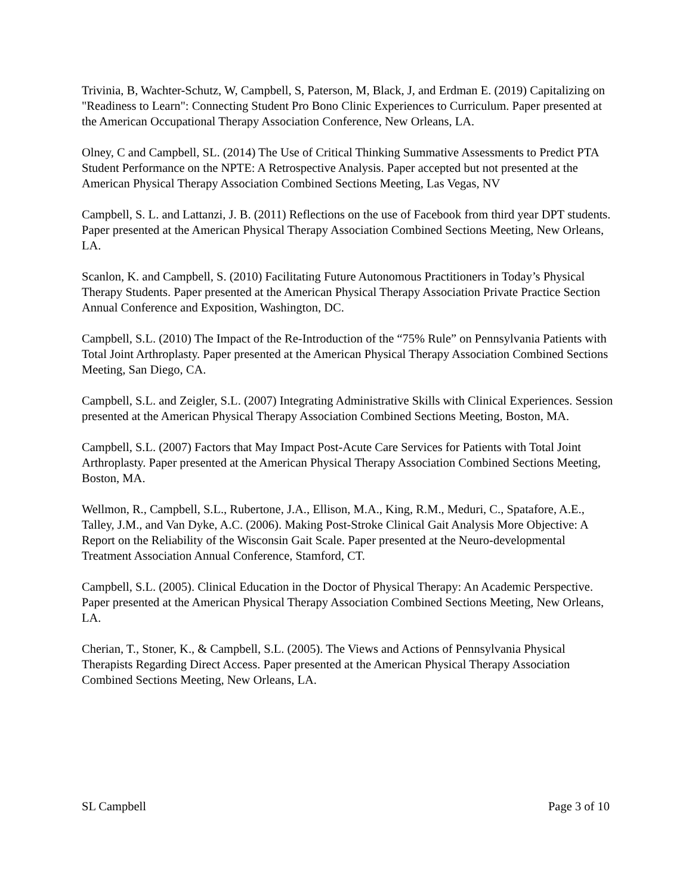Trivinia, B, Wachter-Schutz, W, Campbell, S, Paterson, M, Black, J, and Erdman E. (2019) Capitalizing on "Readiness to Learn": Connecting Student Pro Bono Clinic Experiences to Curriculum. Paper presented at the American Occupational Therapy Association Conference, New Orleans, LA.
Olney, C and Campbell, SL. (2014) The Use of Critical Thinking Summative Assessments to Predict PTA Student Performance on the NPTE: A Retrospective Analysis. Paper accepted but not presented at the American Physical Therapy Association Combined Sections Meeting, Las Vegas, NV
Campbell, S. L. and Lattanzi, J. B. (2011) Reflections on the use of Facebook from third year DPT students. Paper presented at the American Physical Therapy Association Combined Sections Meeting, New Orleans, LA.
Scanlon, K. and Campbell, S. (2010) Facilitating Future Autonomous Practitioners in Today’s Physical Therapy Students. Paper presented at the American Physical Therapy Association Private Practice Section Annual Conference and Exposition, Washington, DC.
Campbell, S.L. (2010) The Impact of the Re-Introduction of the “75% Rule” on Pennsylvania Patients with Total Joint Arthroplasty. Paper presented at the American Physical Therapy Association Combined Sections Meeting, San Diego, CA.
Campbell, S.L. and Zeigler, S.L. (2007) Integrating Administrative Skills with Clinical Experiences. Session presented at the American Physical Therapy Association Combined Sections Meeting, Boston, MA.
Campbell, S.L. (2007) Factors that May Impact Post-Acute Care Services for Patients with Total Joint Arthroplasty. Paper presented at the American Physical Therapy Association Combined Sections Meeting, Boston, MA.
Wellmon, R., Campbell, S.L., Rubertone, J.A., Ellison, M.A., King, R.M., Meduri, C., Spatafore, A.E., Talley, J.M., and Van Dyke, A.C. (2006). Making Post-Stroke Clinical Gait Analysis More Objective: A Report on the Reliability of the Wisconsin Gait Scale. Paper presented at the Neuro-developmental Treatment Association Annual Conference, Stamford, CT.
Campbell, S.L. (2005). Clinical Education in the Doctor of Physical Therapy: An Academic Perspective. Paper presented at the American Physical Therapy Association Combined Sections Meeting, New Orleans, LA.
Cherian, T., Stoner, K., & Campbell, S.L. (2005). The Views and Actions of Pennsylvania Physical Therapists Regarding Direct Access. Paper presented at the American Physical Therapy Association Combined Sections Meeting, New Orleans, LA.
SL Campbell Page 3 of 10